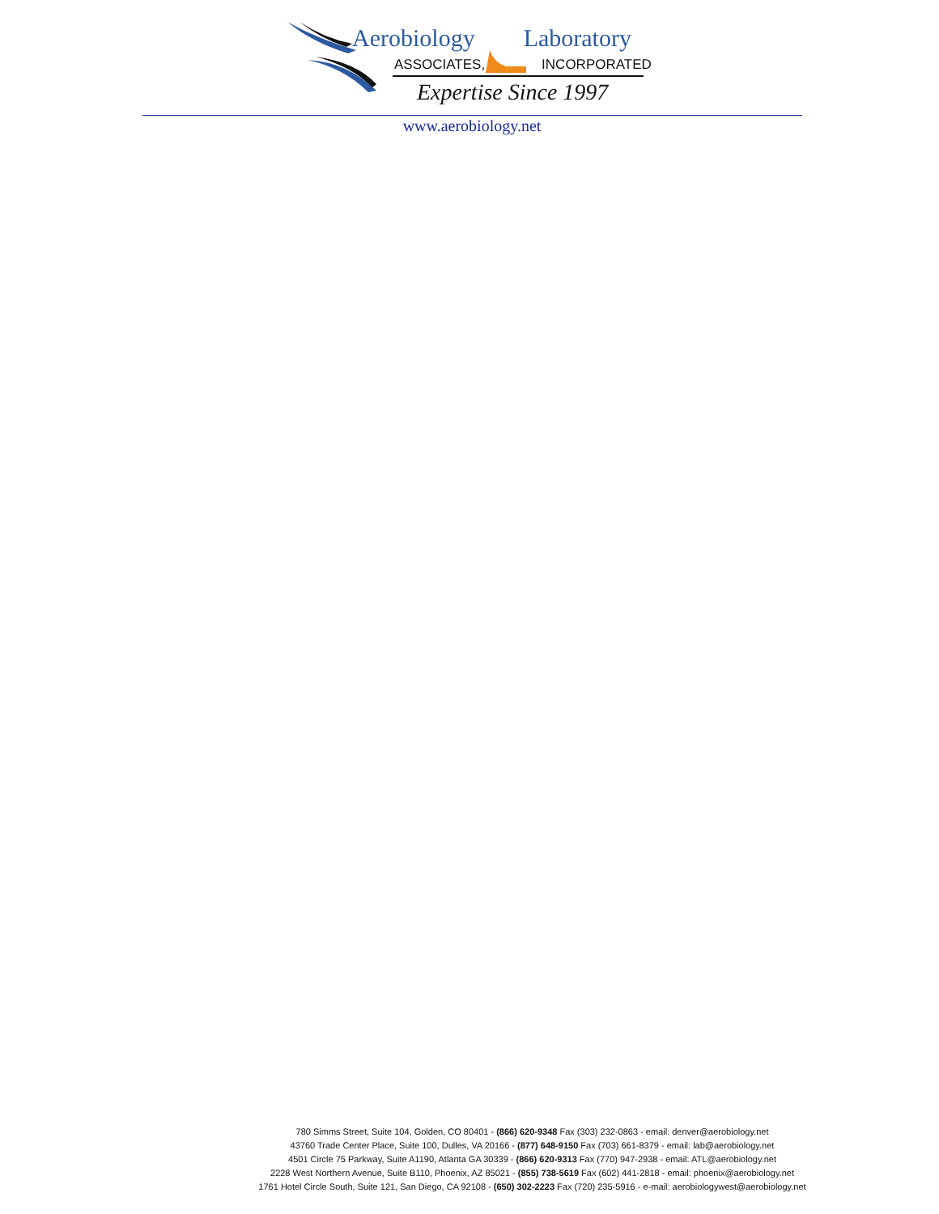Aerobiology Laboratory
ASSOCIATES, INCORPORATED
Expertise Since 1997
www.aerobiology.net
780 Simms Street, Suite 104, Golden, CO 80401 - (866) 620-9348 Fax (303) 232-0863 - email: denver@aerobiology.net
43760 Trade Center Place, Suite 100, Dulles, VA 20166 - (877) 648-9150 Fax (703) 661-8379 - email: lab@aerobiology.net
4501 Circle 75 Parkway, Suite A1190, Atlanta GA 30339 - (866) 620-9313 Fax (770) 947-2938 - email: ATL@aerobiology.net
2228 West Northern Avenue, Suite B110, Phoenix, AZ 85021 - (855) 738-5619 Fax (602) 441-2818 - email: phoenix@aerobiology.net
1761 Hotel Circle South, Suite 121, San Diego, CA 92108 - (650) 302-2223 Fax (720) 235-5916 - e-mail: aerobiologywest@aerobiology.net